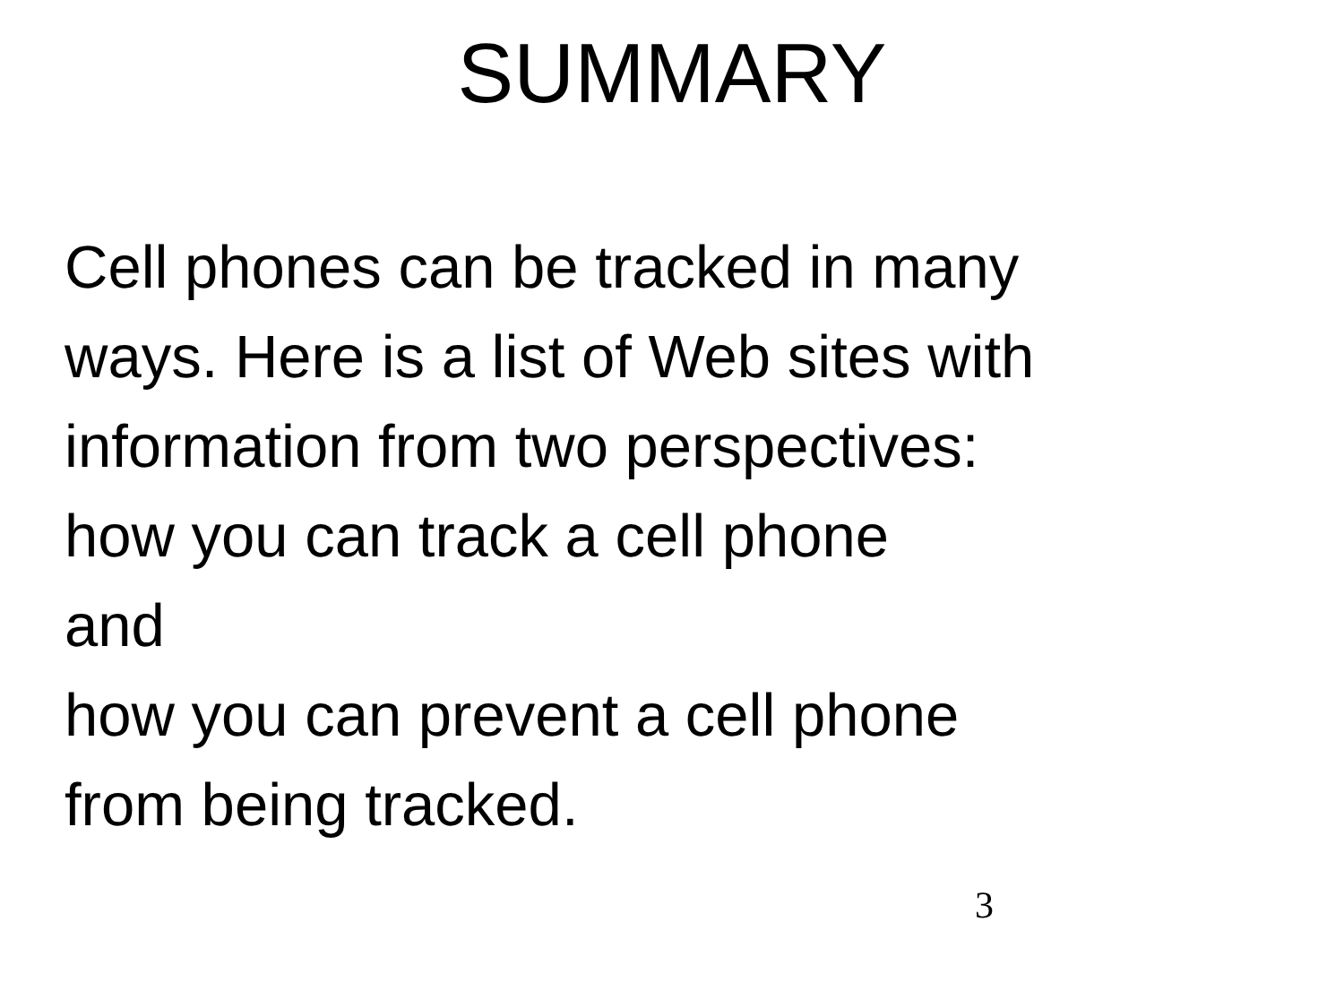SUMMARY
Cell phones can be tracked in many
ways. Here is a list of Web sites with
information from two perspectives:
how you can track a cell phone
and
how you can prevent a cell phone
from being tracked.
3